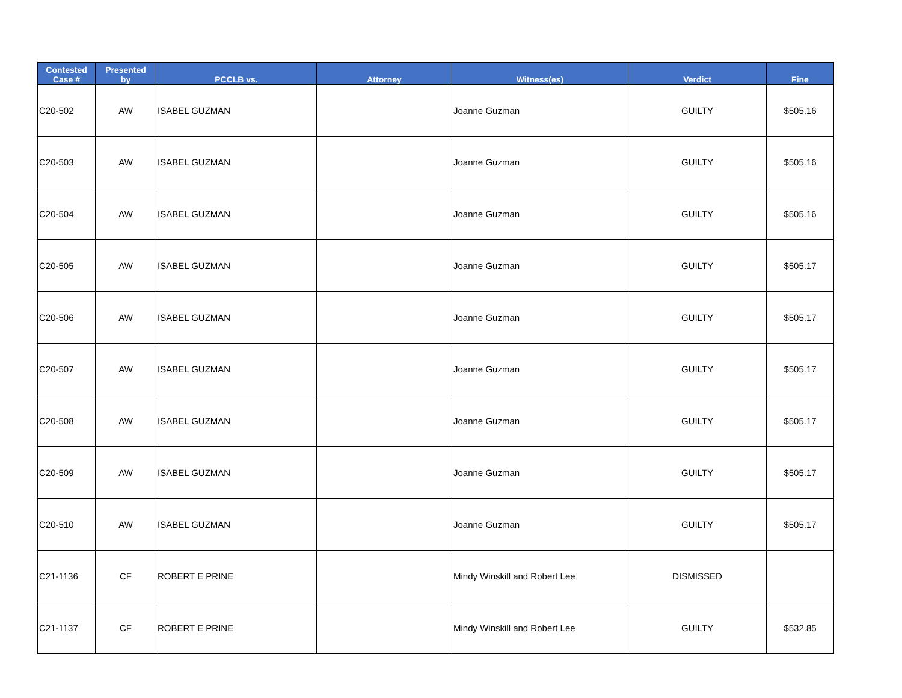| Contested Case # | Presented by | PCCLB vs. | Attorney | Witness(es) | Verdict | Fine |
| --- | --- | --- | --- | --- | --- | --- |
| C20-502 | AW | ISABEL GUZMAN | | Joanne Guzman | GUILTY | $505.16 |
| C20-503 | AW | ISABEL GUZMAN | | Joanne Guzman | GUILTY | $505.16 |
| C20-504 | AW | ISABEL GUZMAN | | Joanne Guzman | GUILTY | $505.16 |
| C20-505 | AW | ISABEL GUZMAN | | Joanne Guzman | GUILTY | $505.17 |
| C20-506 | AW | ISABEL GUZMAN | | Joanne Guzman | GUILTY | $505.17 |
| C20-507 | AW | ISABEL GUZMAN | | Joanne Guzman | GUILTY | $505.17 |
| C20-508 | AW | ISABEL GUZMAN | | Joanne Guzman | GUILTY | $505.17 |
| C20-509 | AW | ISABEL GUZMAN | | Joanne Guzman | GUILTY | $505.17 |
| C20-510 | AW | ISABEL GUZMAN | | Joanne Guzman | GUILTY | $505.17 |
| C21-1136 | CF | ROBERT E PRINE | | Mindy Winskill and Robert Lee | DISMISSED | |
| C21-1137 | CF | ROBERT E PRINE | | Mindy Winskill and Robert Lee | GUILTY | $532.85 |